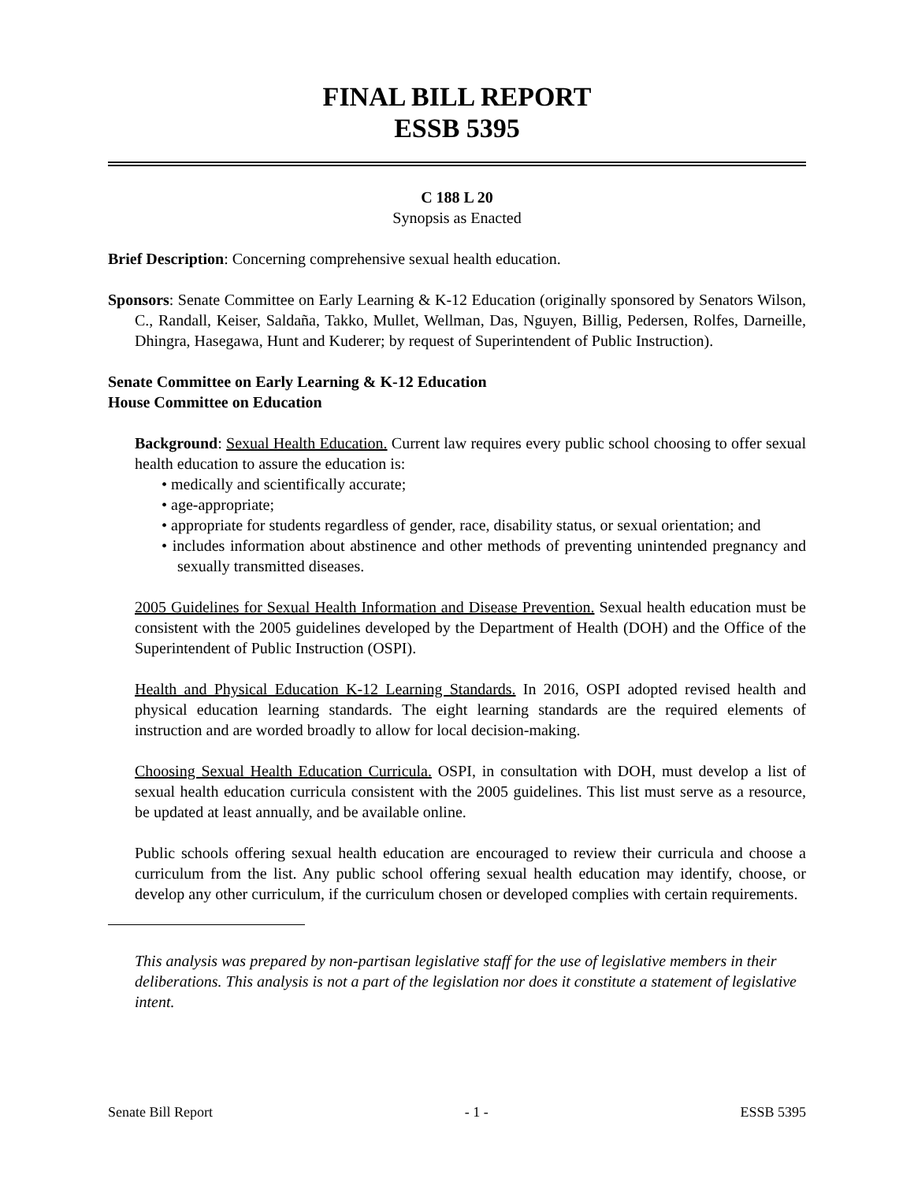FINAL BILL REPORT
ESSB 5395
C 188 L 20
Synopsis as Enacted
Brief Description: Concerning comprehensive sexual health education.
Sponsors: Senate Committee on Early Learning & K-12 Education (originally sponsored by Senators Wilson, C., Randall, Keiser, Saldaña, Takko, Mullet, Wellman, Das, Nguyen, Billig, Pedersen, Rolfes, Darneille, Dhingra, Hasegawa, Hunt and Kuderer; by request of Superintendent of Public Instruction).
Senate Committee on Early Learning & K-12 Education
House Committee on Education
Background: Sexual Health Education. Current law requires every public school choosing to offer sexual health education to assure the education is:
• medically and scientifically accurate;
• age-appropriate;
• appropriate for students regardless of gender, race, disability status, or sexual orientation; and
• includes information about abstinence and other methods of preventing unintended pregnancy and sexually transmitted diseases.
2005 Guidelines for Sexual Health Information and Disease Prevention. Sexual health education must be consistent with the 2005 guidelines developed by the Department of Health (DOH) and the Office of the Superintendent of Public Instruction (OSPI).
Health and Physical Education K-12 Learning Standards. In 2016, OSPI adopted revised health and physical education learning standards. The eight learning standards are the required elements of instruction and are worded broadly to allow for local decision-making.
Choosing Sexual Health Education Curricula. OSPI, in consultation with DOH, must develop a list of sexual health education curricula consistent with the 2005 guidelines. This list must serve as a resource, be updated at least annually, and be available online.
Public schools offering sexual health education are encouraged to review their curricula and choose a curriculum from the list. Any public school offering sexual health education may identify, choose, or develop any other curriculum, if the curriculum chosen or developed complies with certain requirements.
This analysis was prepared by non-partisan legislative staff for the use of legislative members in their deliberations. This analysis is not a part of the legislation nor does it constitute a statement of legislative intent.
Senate Bill Report - 1 - ESSB 5395